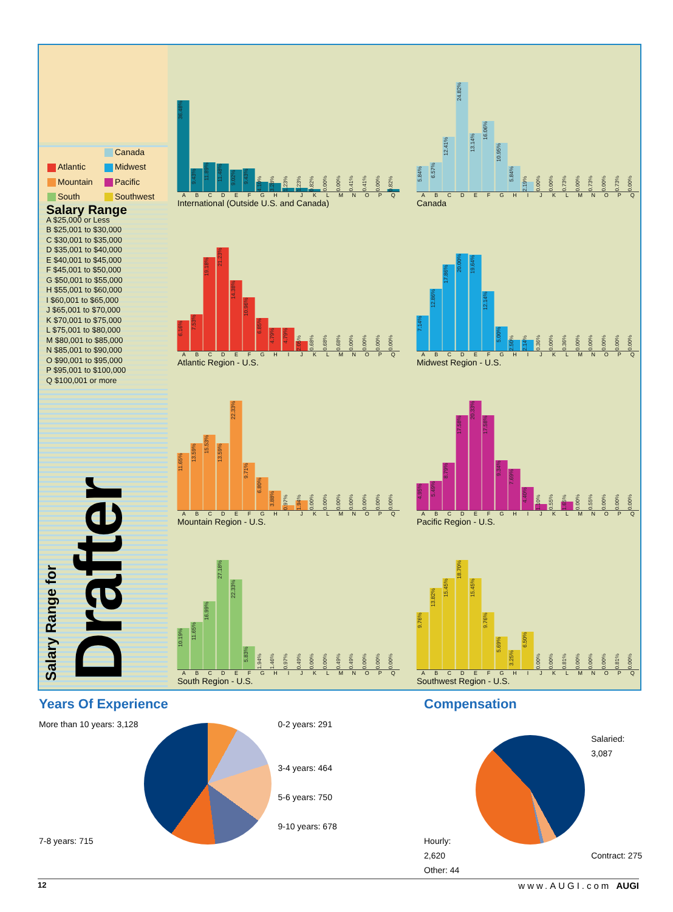Canada Atlantic Midwest Mountain Pacific South Southwest
Salary Range
A $25,000 or Less
B $25,001 to $30,000
C $30,001 to $35,000
D $35,001 to $40,000
E $40,001 to $45,000
F $45,001 to $50,000
G $50,001 to $55,000
H $55,001 to $60,000
I $60,001 to $65,000
J $65,001 to $70,000
K $70,001 to $75,000
L $75,001 to $80,000
M $80,001 to $85,000
N $85,001 to $90,000
O $90,001 to $95,000
P $95,001 to $100,000
Q $100,001 or more
Salary Range for Drafter
36.48%
9.43%
11.89%
11.48%
9.02%
9.43%
4.10%
3.28%
1.23%
1.23%
0.82%
0.00%
0.00%
0.41%
0.41%
0.00%
0.82%
ABCDEFGHIJKLMNOPQ
International (Outside U.S. and Canada)
5.84%
6.57%
12.41%
24.82%
13.14%
16.06%
10.95%
5.84%
2.19%
0.00%
0.00%
0.73%
0.00%
0.73%
0.00%
0.73%
0.00%
ABCDEFGHIJKLMNOPQ
Canada
6.16%
7.53%
19.18%
21.23%
14.38%
10.96%
6.85%
4.79%
4.79%
2.05%
0.68%
0.68%
0.68%
0.00%
0.00%
0.00%
0.00%
ABCDEFGHIJKLMNOPQ
Atlantic Region - U.S.
7.14%
12.86%
17.86%
20.00%
19.64%
12.14%
5.00%
2.50%
2.14%
0.36%
0.00%
0.36%
0.00%
0.00%
0.00%
0.00%
0.00%
ABCDEFGHIJKLMNOPQ
Midwest Region - U.S.
11.65%
13.59%
15.53%
13.59%
22.33%
9.71%
6.80%
3.88%
0.97%
1.94%
0.00%
0.00%
0.00%
0.00%
0.00%
0.00%
0.00%
ABCDEFGHIJKLMNOPQ
Mountain Region - U.S.
4.95%
5.49%
8.79%
17.58%
20.33%
17.58%
9.34%
7.69%
4.40%
1.10%
0.55%
1.65%
0.00%
0.55%
0.00%
0.00%
0.00%
ABCDEFGHIJKLMNOPQ
Pacific Region - U.S.
10.19%
11.65%
16.99%
27.18%
22.33%
5.83%
1.94%
1.46%
0.97%
0.49%
0.00%
0.00%
0.49%
0.49%
0.00%
0.00%
0.00%
ABCDEFGHIJKLMNOPQ
South Region - U.S.
9.76%
13.82%
15.45%
18.70%
15.45%
9.76%
5.69%
3.25%
6.50%
0.00%
0.00%
0.81%
0.00%
0.00%
0.00%
0.81%
0.00%
ABCDEFGHIJKLMNOPQ
Southwest Region - U.S.
Years Of Experience
More than 10 years: 3,128
7-8 years: 715
0-2 years: 291
3-4 years: 464
5-6 years: 750
9-10 years: 678
Compensation
Hourly: 2,620
Other: 44
Salaried: 3,087
Contract: 275
12 www.AUGI.com AUGI